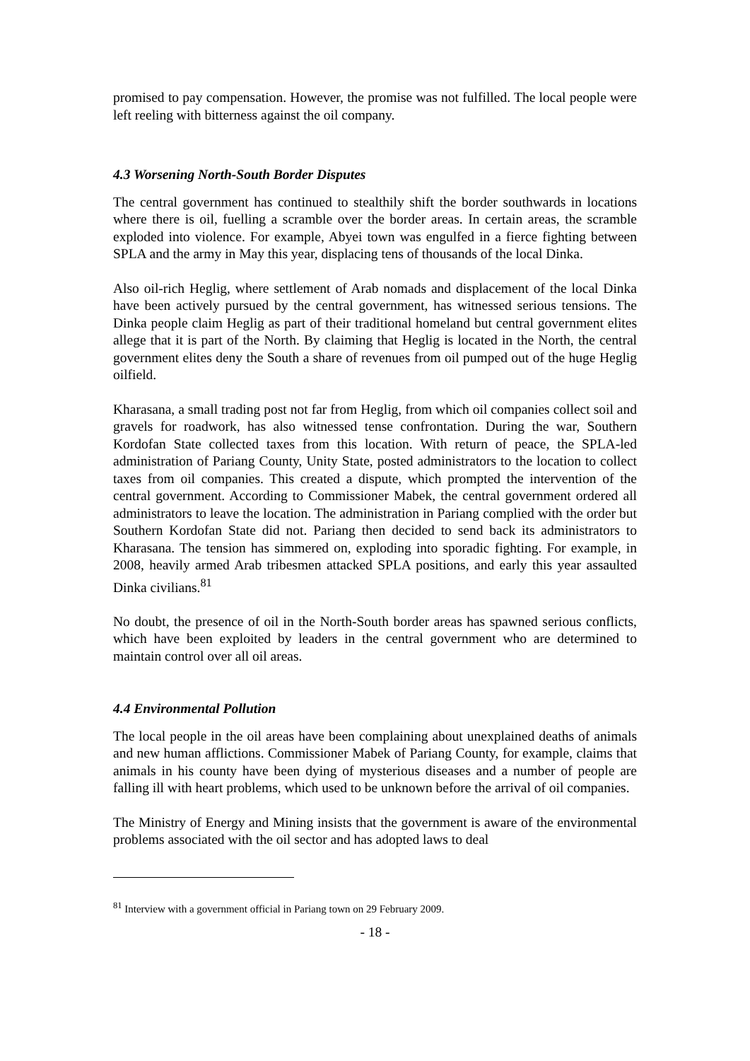promised to pay compensation. However, the promise was not fulfilled. The local people were left reeling with bitterness against the oil company.
4.3 Worsening North-South Border Disputes
The central government has continued to stealthily shift the border southwards in locations where there is oil, fuelling a scramble over the border areas. In certain areas, the scramble exploded into violence. For example, Abyei town was engulfed in a fierce fighting between SPLA and the army in May this year, displacing tens of thousands of the local Dinka.
Also oil-rich Heglig, where settlement of Arab nomads and displacement of the local Dinka have been actively pursued by the central government, has witnessed serious tensions. The Dinka people claim Heglig as part of their traditional homeland but central government elites allege that it is part of the North. By claiming that Heglig is located in the North, the central government elites deny the South a share of revenues from oil pumped out of the huge Heglig oilfield.
Kharasana, a small trading post not far from Heglig, from which oil companies collect soil and gravels for roadwork, has also witnessed tense confrontation. During the war, Southern Kordofan State collected taxes from this location. With return of peace, the SPLA-led administration of Pariang County, Unity State, posted administrators to the location to collect taxes from oil companies. This created a dispute, which prompted the intervention of the central government. According to Commissioner Mabek, the central government ordered all administrators to leave the location. The administration in Pariang complied with the order but Southern Kordofan State did not. Pariang then decided to send back its administrators to Kharasana. The tension has simmered on, exploding into sporadic fighting. For example, in 2008, heavily armed Arab tribesmen attacked SPLA positions, and early this year assaulted Dinka civilians.<sup>81</sup>
No doubt, the presence of oil in the North-South border areas has spawned serious conflicts, which have been exploited by leaders in the central government who are determined to maintain control over all oil areas.
4.4 Environmental Pollution
The local people in the oil areas have been complaining about unexplained deaths of animals and new human afflictions. Commissioner Mabek of Pariang County, for example, claims that animals in his county have been dying of mysterious diseases and a number of people are falling ill with heart problems, which used to be unknown before the arrival of oil companies.
The Ministry of Energy and Mining insists that the government is aware of the environmental problems associated with the oil sector and has adopted laws to deal
<sup>81</sup> Interview with a government official in Pariang town on 29 February 2009.
- 18 -